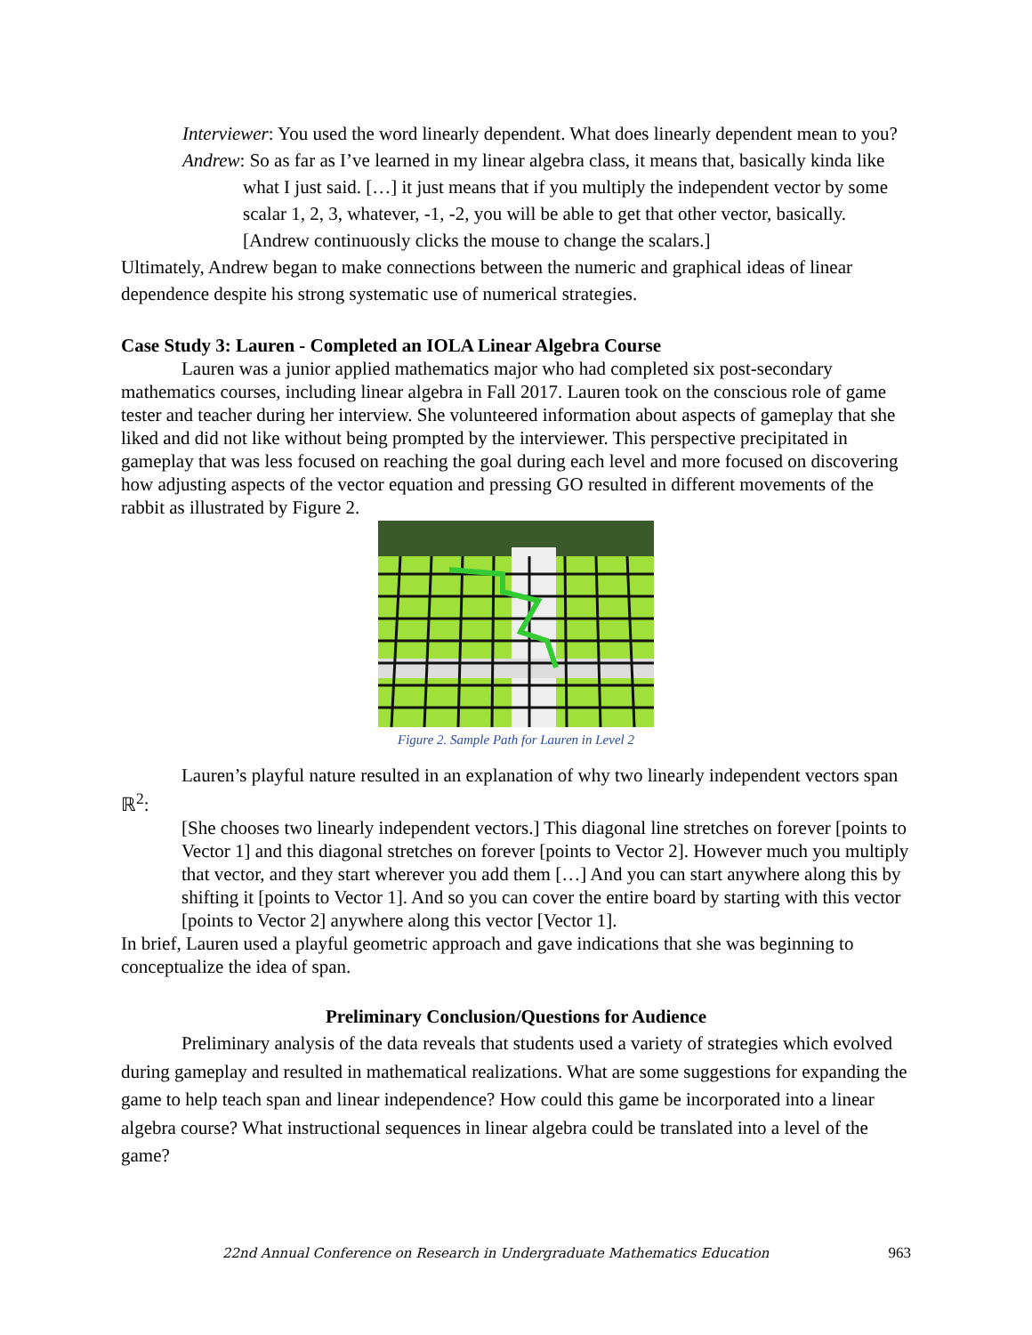Interviewer: You used the word linearly dependent. What does linearly dependent mean to you?
Andrew: So as far as I’ve learned in my linear algebra class, it means that, basically kinda like what I just said. […] it just means that if you multiply the independent vector by some scalar 1, 2, 3, whatever, -1, -2, you will be able to get that other vector, basically. [Andrew continuously clicks the mouse to change the scalars.]
Ultimately, Andrew began to make connections between the numeric and graphical ideas of linear dependence despite his strong systematic use of numerical strategies.
Case Study 3: Lauren - Completed an IOLA Linear Algebra Course
Lauren was a junior applied mathematics major who had completed six post-secondary mathematics courses, including linear algebra in Fall 2017. Lauren took on the conscious role of game tester and teacher during her interview. She volunteered information about aspects of gameplay that she liked and did not like without being prompted by the interviewer. This perspective precipitated in gameplay that was less focused on reaching the goal during each level and more focused on discovering how adjusting aspects of the vector equation and pressing GO resulted in different movements of the rabbit as illustrated by Figure 2.
Figure 2. Sample Path for Lauren in Level 2
Lauren’s playful nature resulted in an explanation of why two linearly independent vectors span ℝ<sup>2</sup>:
[She chooses two linearly independent vectors.] This diagonal line stretches on forever [points to Vector 1] and this diagonal stretches on forever [points to Vector 2]. However much you multiply that vector, and they start wherever you add them […] And you can start anywhere along this by shifting it [points to Vector 1]. And so you can cover the entire board by starting with this vector [points to Vector 2] anywhere along this vector [Vector 1].
In brief, Lauren used a playful geometric approach and gave indications that she was beginning to conceptualize the idea of span.
Preliminary Conclusion/Questions for Audience
Preliminary analysis of the data reveals that students used a variety of strategies which evolved during gameplay and resulted in mathematical realizations. What are some suggestions for expanding the game to help teach span and linear independence? How could this game be incorporated into a linear algebra course? What instructional sequences in linear algebra could be translated into a level of the game?
22nd Annual Conference on Research in Undergraduate Mathematics Education 963